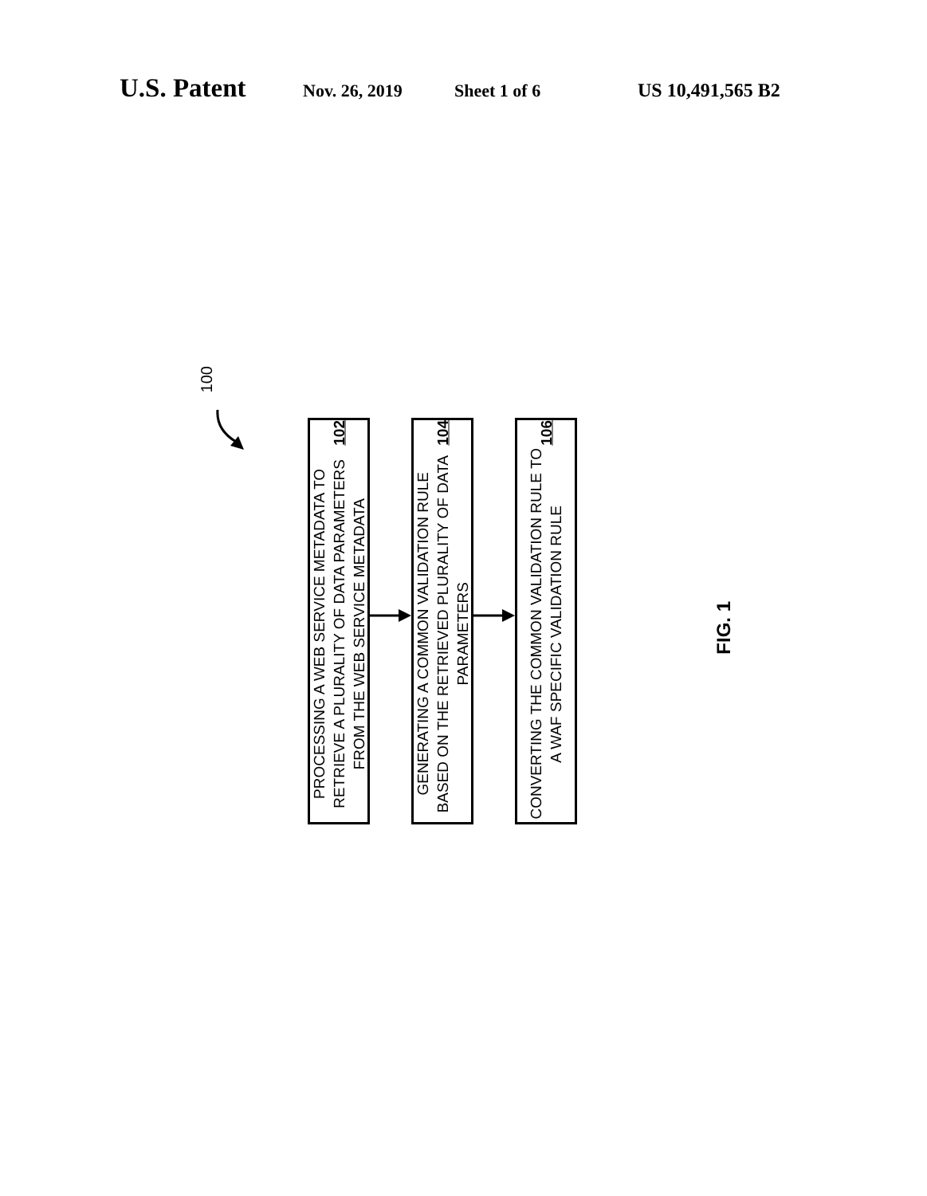U.S. Patent Nov. 26, 2019 Sheet 1 of 6 US 10,491,565 B2
100
PROCESSING A WEB SERVICE METADATA TO RETRIEVE A PLURALITY OF DATA PARAMETERS FROM THE WEB SERVICE METADATA 102
GENERATING A COMMON VALIDATION RULE BASED ON THE RETRIEVED PLURALITY OF DATA PARAMETERS 104
CONVERTING THE COMMON VALIDATION RULE TO A WAF SPECIFIC VALIDATION RULE 106
FIG. 1